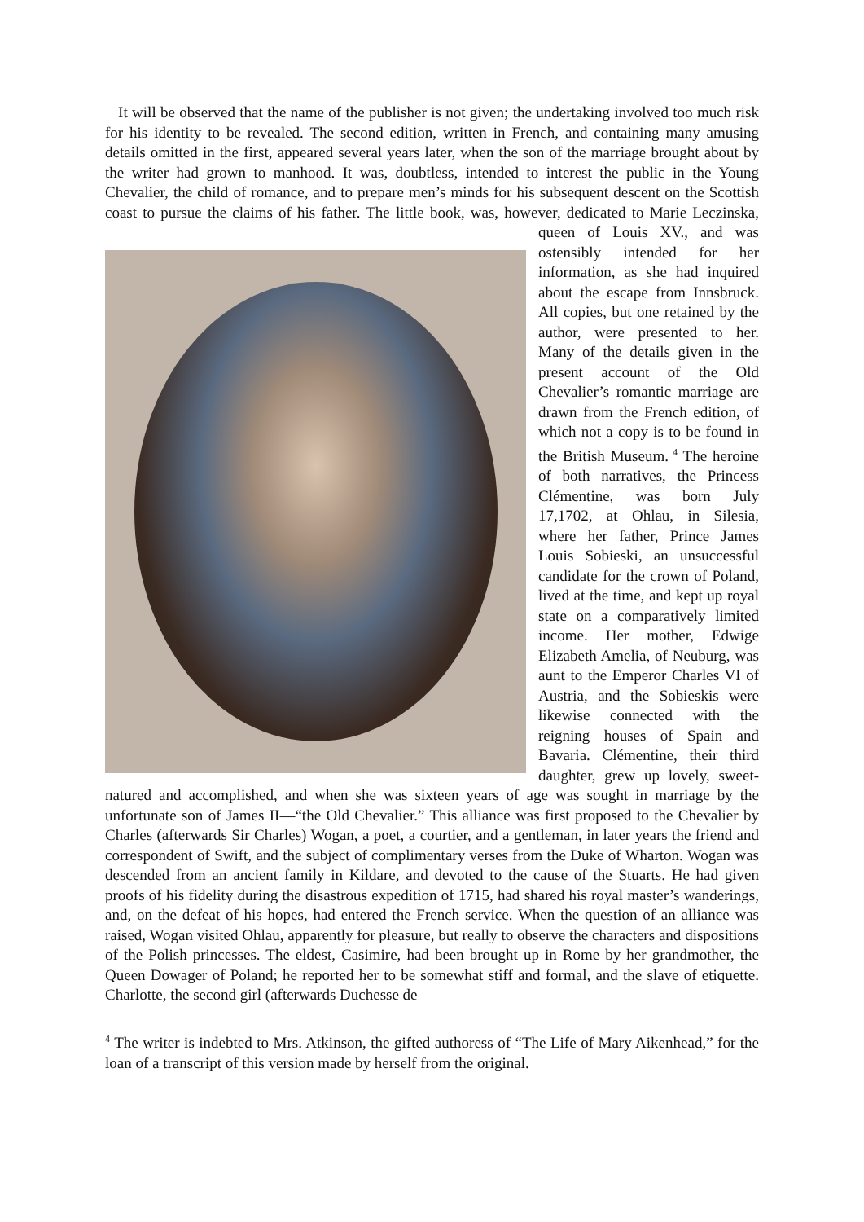It will be observed that the name of the publisher is not given; the undertaking involved too much risk for his identity to be revealed. The second edition, written in French, and containing many amusing details omitted in the first, appeared several years later, when the son of the marriage brought about by the writer had grown to manhood. It was, doubtless, intended to interest the public in the Young Chevalier, the child of romance, and to prepare men’s minds for his subsequent descent on the Scottish coast to pursue the claims of his father. The little book, was, however, dedicated to Marie Leczinska, queen of Louis XV., and was ostensibly intended for her information, as she had inquired about the escape from Innsbruck. All copies, but one retained by the author, were presented to her. Many of the details given in the present account of the Old Chevalier’s romantic marriage are drawn from the French edition, of which not a copy is to be found in the British Museum.<sup>4</sup> The heroine of both narratives, the Princess Clémentine, was born July 17,1702, at Ohlau, in Silesia, where her father, Prince James Louis Sobieski, an unsuccessful candidate for the crown of Poland, lived at the time, and kept up royal state on a comparatively limited income. Her mother, Edwige Elizabeth Amelia, of Neuburg, was aunt to the Emperor Charles VI of Austria, and the Sobieskis were likewise connected with the reigning houses of Spain and Bavaria. Clémentine, their third daughter, grew up lovely, sweet-natured and accomplished, and when she was sixteen years of age was sought in marriage by the unfortunate son of James II—“the Old Chevalier.” This alliance was first proposed to the Chevalier by Charles (afterwards Sir Charles) Wogan, a poet, a courtier, and a gentleman, in later years the friend and correspondent of Swift, and the subject of complimentary verses from the Duke of Wharton. Wogan was descended from an ancient family in Kildare, and devoted to the cause of the Stuarts. He had given proofs of his fidelity during the disastrous expedition of 1715, had shared his royal master’s wanderings, and, on the defeat of his hopes, had entered the French service. When the question of an alliance was raised, Wogan visited Ohlau, apparently for pleasure, but really to observe the characters and dispositions of the Polish princesses. The eldest, Casimire, had been brought up in Rome by her grandmother, the Queen Dowager of Poland; he reported her to be somewhat stiff and formal, and the slave of etiquette. Charlotte, the second girl (afterwards Duchesse de
<sup>4</sup> The writer is indebted to Mrs. Atkinson, the gifted authoress of “The Life of Mary Aikenhead,” for the loan of a transcript of this version made by herself from the original.